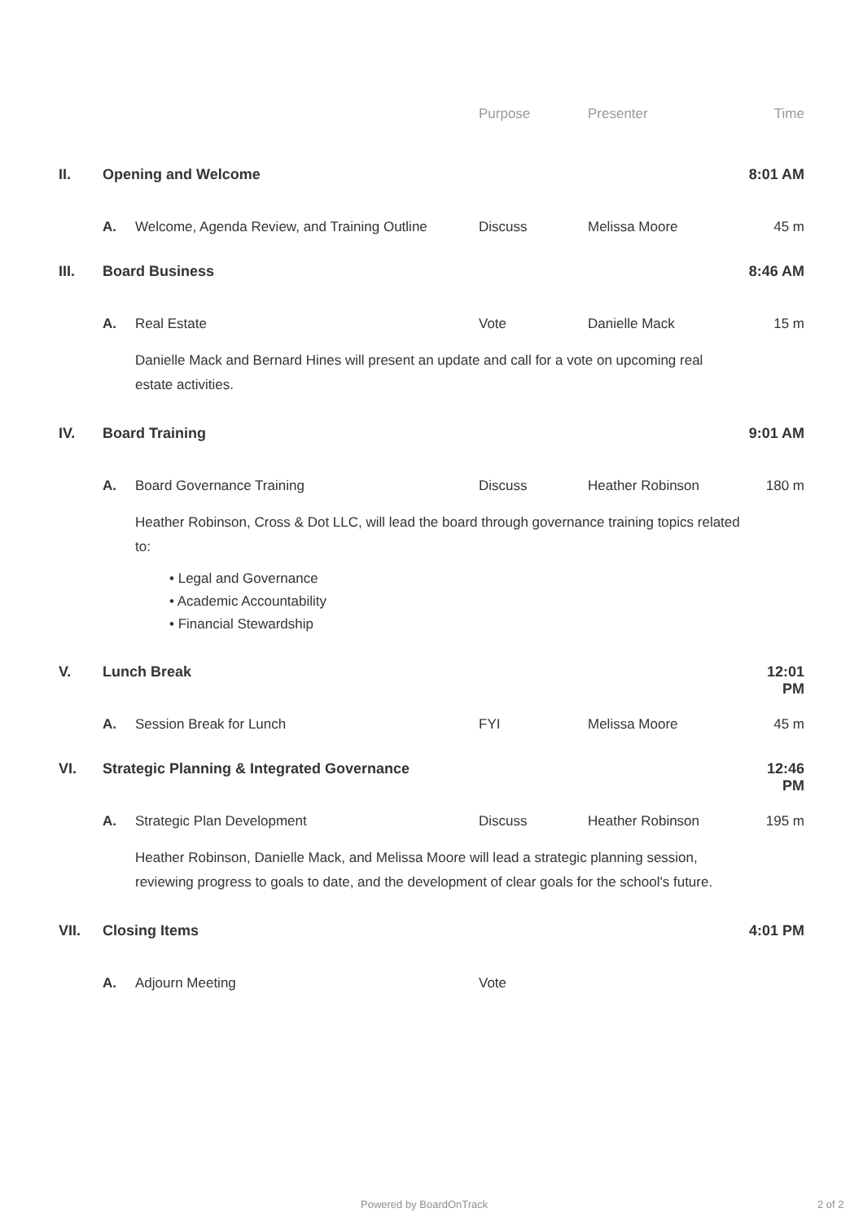| | | | Purpose | Presenter | Time |
| --- | --- | --- | --- | --- | --- |
| II. | Opening and Welcome | | | | 8:01 AM |
| | A. | Welcome, Agenda Review, and Training Outline | Discuss | Melissa Moore | 45 m |
| III. | Board Business | | | | 8:46 AM |
| | A. | Real Estate | Vote | Danielle Mack | 15 m |
| | | Danielle Mack and Bernard Hines will present an update and call for a vote on upcoming real estate activities. | | | |
| IV. | Board Training | | | | 9:01 AM |
| | A. | Board Governance Training | Discuss | Heather Robinson | 180 m |
| | | Heather Robinson, Cross & Dot LLC, will lead the board through governance training topics related to: • Legal and Governance • Academic Accountability • Financial Stewardship | | | |
| V. | Lunch Break | | | | 12:01 PM |
| | A. | Session Break for Lunch | FYI | Melissa Moore | 45 m |
| VI. | Strategic Planning & Integrated Governance | | | | 12:46 PM |
| | A. | Strategic Plan Development | Discuss | Heather Robinson | 195 m |
| | | Heather Robinson, Danielle Mack, and Melissa Moore will lead a strategic planning session, reviewing progress to goals to date, and the development of clear goals for the school's future. | | | |
| VII. | Closing Items | | | | 4:01 PM |
| | A. | Adjourn Meeting | Vote | | |
Powered by BoardOnTrack 2 of 2